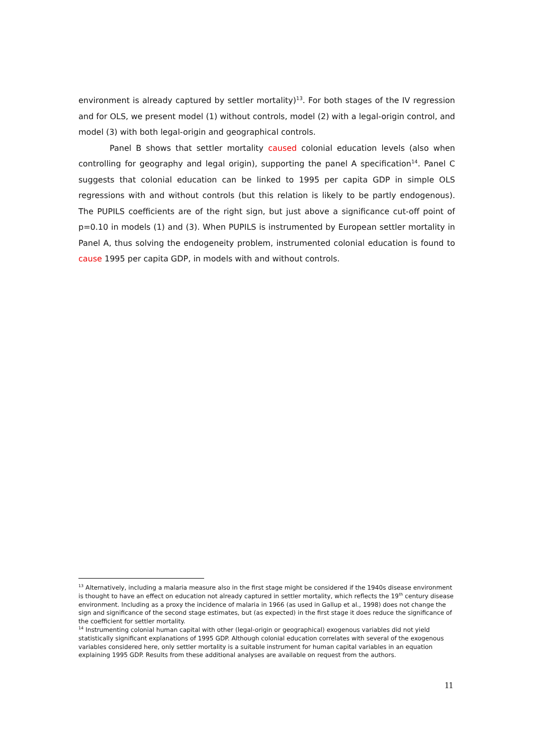environment is already captured by settler mortality)<sup>13</sup>. For both stages of the IV regression and for OLS, we present model (1) without controls, model (2) with a legal-origin control, and model (3) with both legal-origin and geographical controls.
Panel B shows that settler mortality caused colonial education levels (also when controlling for geography and legal origin), supporting the panel A specification<sup>14</sup>. Panel C suggests that colonial education can be linked to 1995 per capita GDP in simple OLS regressions with and without controls (but this relation is likely to be partly endogenous). The PUPILS coefficients are of the right sign, but just above a significance cut-off point of p=0.10 in models (1) and (3). When PUPILS is instrumented by European settler mortality in Panel A, thus solving the endogeneity problem, instrumented colonial education is found to cause 1995 per capita GDP, in models with and without controls.
<sup>13</sup> Alternatively, including a malaria measure also in the first stage might be considered if the 1940s disease environment is thought to have an effect on education not already captured in settler mortality, which reflects the 19<sup>th</sup> century disease environment. Including as a proxy the incidence of malaria in 1966 (as used in Gallup et al., 1998) does not change the sign and significance of the second stage estimates, but (as expected) in the first stage it does reduce the significance of the coefficient for settler mortality.
<sup>14</sup> Instrumenting colonial human capital with other (legal-origin or geographical) exogenous variables did not yield statistically significant explanations of 1995 GDP. Although colonial education correlates with several of the exogenous variables considered here, only settler mortality is a suitable instrument for human capital variables in an equation explaining 1995 GDP. Results from these additional analyses are available on request from the authors.
11